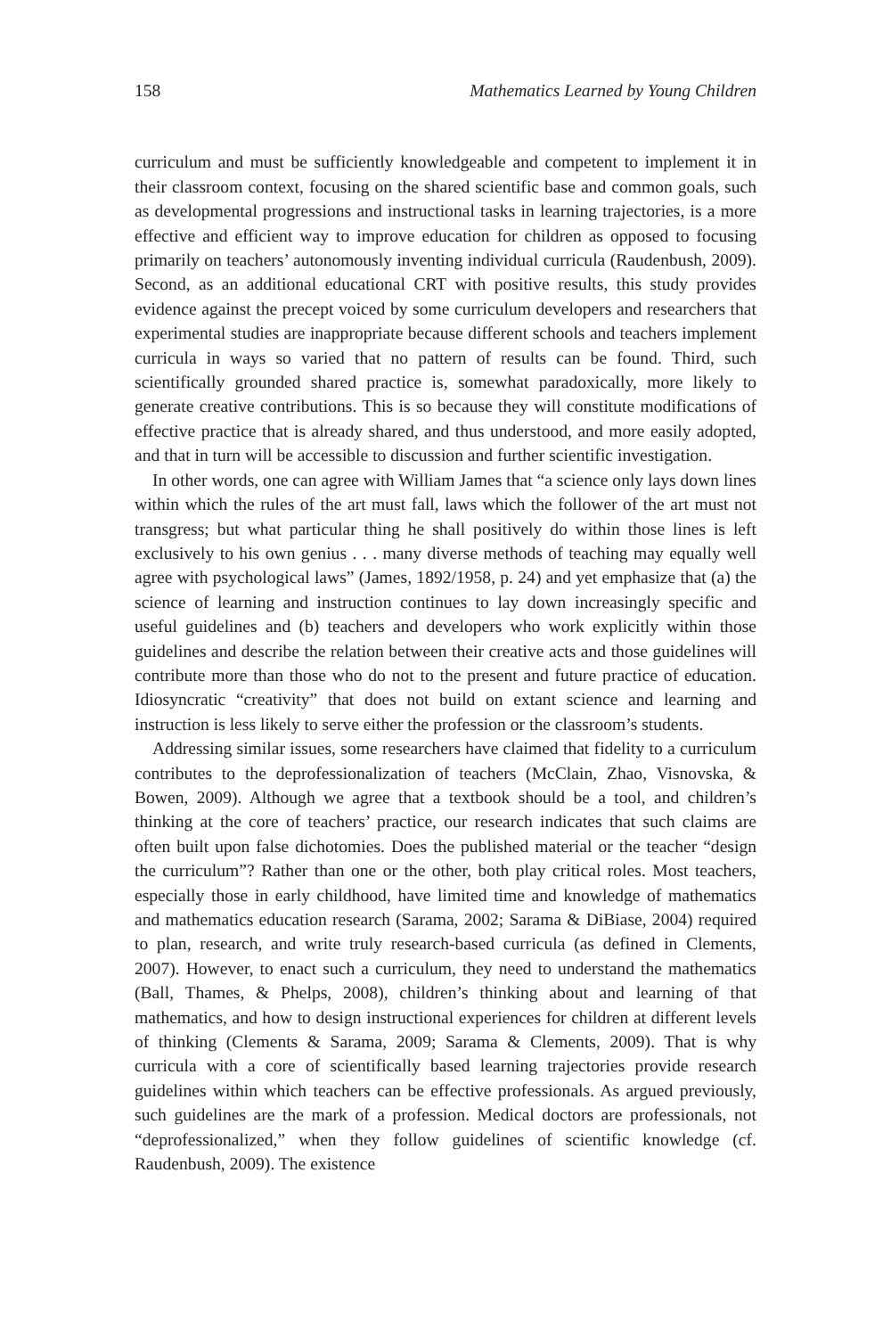158 Mathematics Learned by Young Children
curriculum and must be sufficiently knowledgeable and competent to implement it in their classroom context, focusing on the shared scientific base and common goals, such as developmental progressions and instructional tasks in learning trajectories, is a more effective and efficient way to improve education for children as opposed to focusing primarily on teachers’ autonomously inventing individual curricula (Raudenbush, 2009). Second, as an additional educational CRT with positive results, this study provides evidence against the precept voiced by some curriculum developers and researchers that experimental studies are inappropriate because different schools and teachers implement curricula in ways so varied that no pattern of results can be found. Third, such scientifically grounded shared practice is, somewhat paradoxically, more likely to generate creative contributions. This is so because they will constitute modifications of effective practice that is already shared, and thus understood, and more easily adopted, and that in turn will be accessible to discussion and further scientific investigation.
In other words, one can agree with William James that “a science only lays down lines within which the rules of the art must fall, laws which the follower of the art must not transgress; but what particular thing he shall positively do within those lines is left exclusively to his own genius . . . many diverse methods of teaching may equally well agree with psychological laws” (James, 1892/1958, p. 24) and yet emphasize that (a) the science of learning and instruction continues to lay down increasingly specific and useful guidelines and (b) teachers and developers who work explicitly within those guidelines and describe the relation between their creative acts and those guidelines will contribute more than those who do not to the present and future practice of education. Idiosyncratic “creativity” that does not build on extant science and learning and instruction is less likely to serve either the profession or the classroom’s students.
Addressing similar issues, some researchers have claimed that fidelity to a curriculum contributes to the deprofessionalization of teachers (McClain, Zhao, Visnovska, & Bowen, 2009). Although we agree that a textbook should be a tool, and children’s thinking at the core of teachers’ practice, our research indicates that such claims are often built upon false dichotomies. Does the published material or the teacher “design the curriculum”? Rather than one or the other, both play critical roles. Most teachers, especially those in early childhood, have limited time and knowledge of mathematics and mathematics education research (Sarama, 2002; Sarama & DiBiase, 2004) required to plan, research, and write truly research-based curricula (as defined in Clements, 2007). However, to enact such a curriculum, they need to understand the mathematics (Ball, Thames, & Phelps, 2008), children’s thinking about and learning of that mathematics, and how to design instructional experiences for children at different levels of thinking (Clements & Sarama, 2009; Sarama & Clements, 2009). That is why curricula with a core of scientifically based learning trajectories provide research guidelines within which teachers can be effective professionals. As argued previously, such guidelines are the mark of a profession. Medical doctors are professionals, not “deprofessionalized,” when they follow guidelines of scientific knowledge (cf. Raudenbush, 2009). The existence